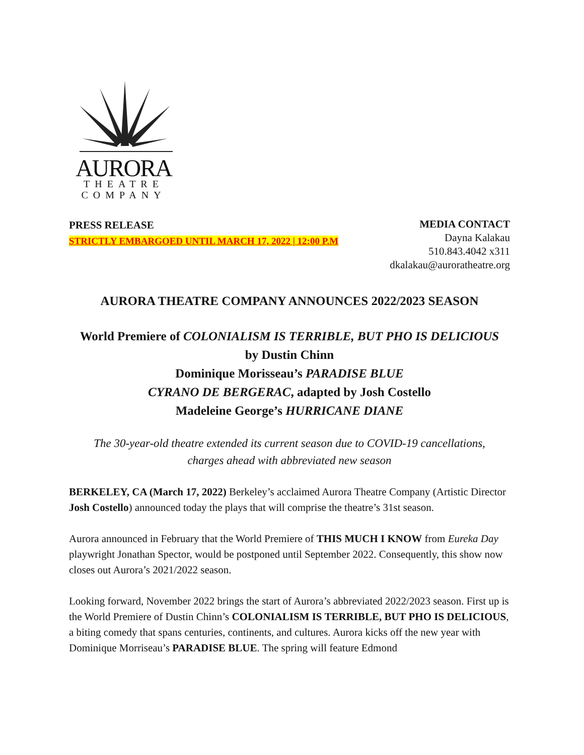AURORA
THEATRE
COMPANY
PRESS RELEASE
STRICTLY EMBARGOED UNTIL MARCH 17, 2022 | 12:00 P.M
MEDIA CONTACT
Dayna Kalakau
510.843.4042 x311
dkalakau@auroratheatre.org
AURORA THEATRE COMPANY ANNOUNCES 2022/2023 SEASON
World Premiere of COLONIALISM IS TERRIBLE, BUT PHO IS DELICIOUS
by Dustin Chinn
Dominique Morisseau’s PARADISE BLUE
CYRANO DE BERGERAC, adapted by Josh Costello
Madeleine George’s HURRICANE DIANE
The 30-year-old theatre extended its current season due to COVID-19 cancellations,
charges ahead with abbreviated new season
BERKELEY, CA (March 17, 2022) Berkeley’s acclaimed Aurora Theatre Company (Artistic Director Josh Costello) announced today the plays that will comprise the theatre’s 31st season.
Aurora announced in February that the World Premiere of THIS MUCH I KNOW from Eureka Day playwright Jonathan Spector, would be postponed until September 2022. Consequently, this show now closes out Aurora’s 2021/2022 season.
Looking forward, November 2022 brings the start of Aurora’s abbreviated 2022/2023 season. First up is the World Premiere of Dustin Chinn’s COLONIALISM IS TERRIBLE, BUT PHO IS DELICIOUS, a biting comedy that spans centuries, continents, and cultures. Aurora kicks off the new year with Dominique Morriseau’s PARADISE BLUE. The spring will feature Edmond